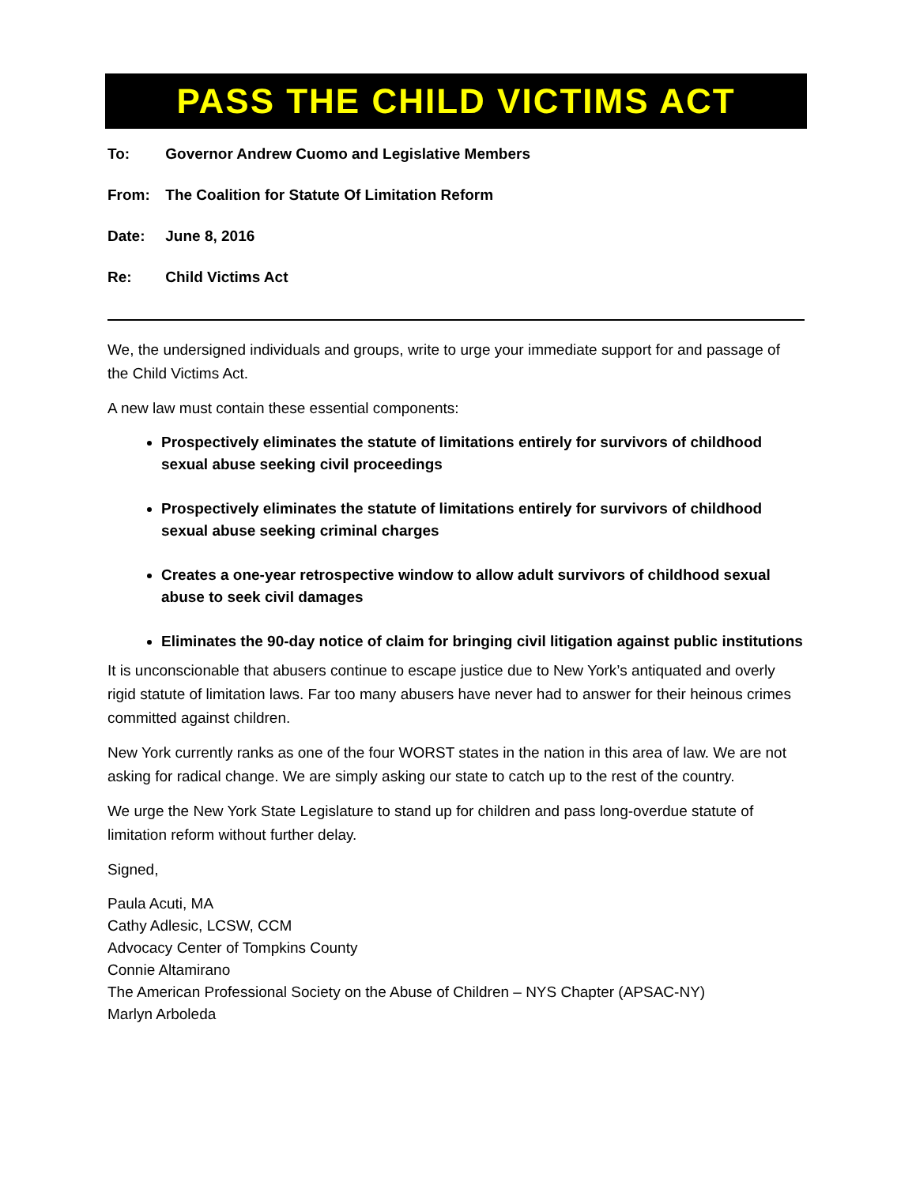PASS THE CHILD VICTIMS ACT
To: Governor Andrew Cuomo and Legislative Members
From: The Coalition for Statute Of Limitation Reform
Date: June 8, 2016
Re: Child Victims Act
We, the undersigned individuals and groups, write to urge your immediate support for and passage of the Child Victims Act.
A new law must contain these essential components:
Prospectively eliminates the statute of limitations entirely for survivors of childhood sexual abuse seeking civil proceedings
Prospectively eliminates the statute of limitations entirely for survivors of childhood sexual abuse seeking criminal charges
Creates a one-year retrospective window to allow adult survivors of childhood sexual abuse to seek civil damages
Eliminates the 90-day notice of claim for bringing civil litigation against public institutions
It is unconscionable that abusers continue to escape justice due to New York’s antiquated and overly rigid statute of limitation laws. Far too many abusers have never had to answer for their heinous crimes committed against children.
New York currently ranks as one of the four WORST states in the nation in this area of law. We are not asking for radical change. We are simply asking our state to catch up to the rest of the country.
We urge the New York State Legislature to stand up for children and pass long-overdue statute of limitation reform without further delay.
Signed,
Paula Acuti, MA
Cathy Adlesic, LCSW, CCM
Advocacy Center of Tompkins County
Connie Altamirano
The American Professional Society on the Abuse of Children – NYS Chapter (APSAC-NY)
Marlyn Arboleda